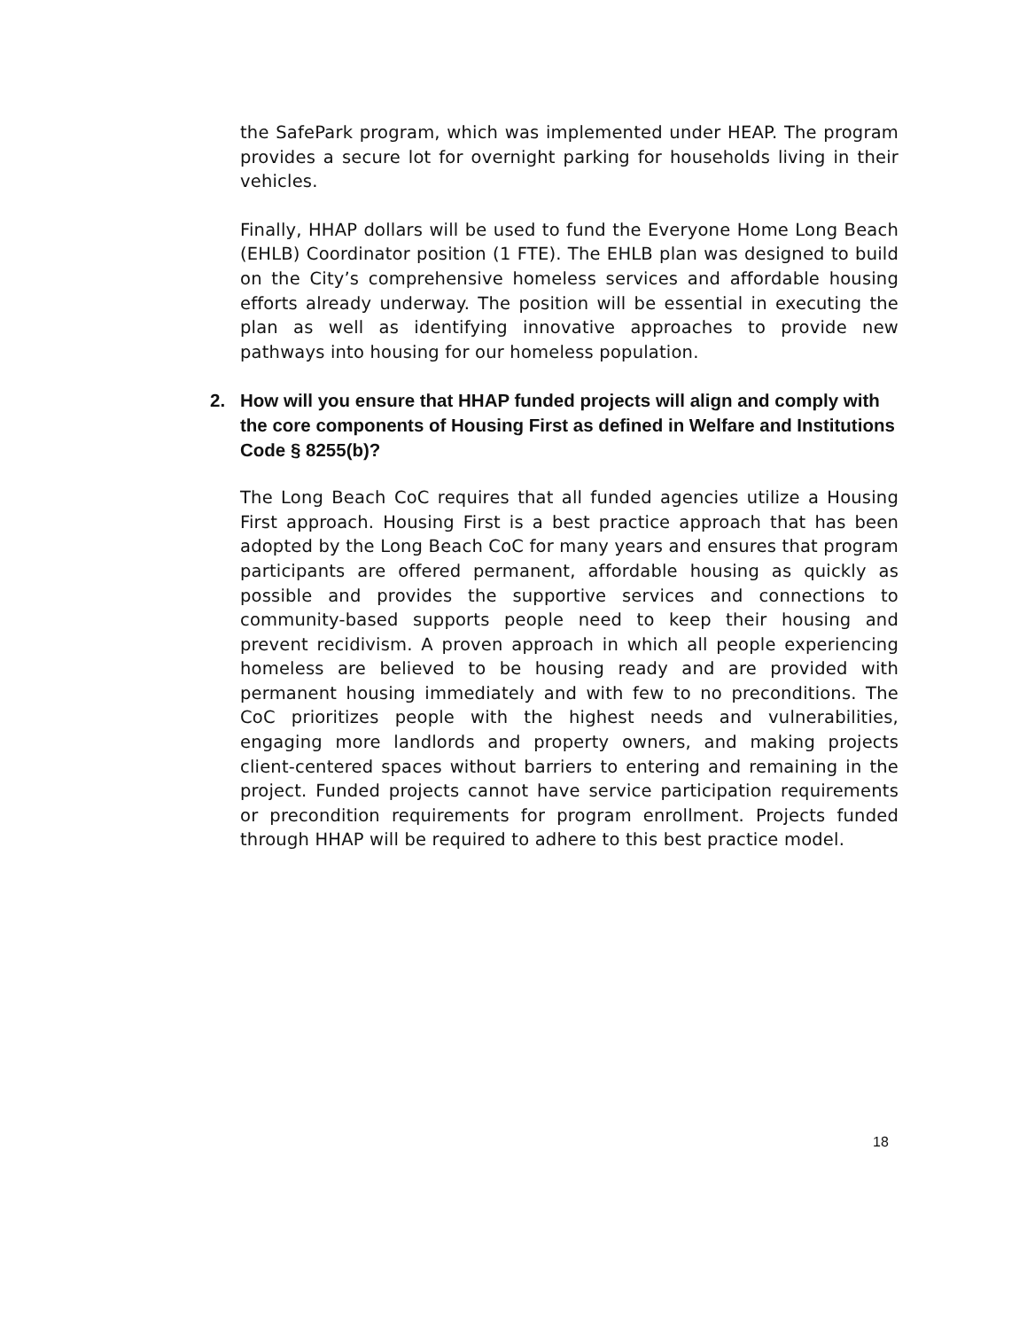the SafePark program, which was implemented under HEAP. The program provides a secure lot for overnight parking for households living in their vehicles.
Finally, HHAP dollars will be used to fund the Everyone Home Long Beach (EHLB) Coordinator position (1 FTE). The EHLB plan was designed to build on the City’s comprehensive homeless services and affordable housing efforts already underway. The position will be essential in executing the plan as well as identifying innovative approaches to provide new pathways into housing for our homeless population.
2. How will you ensure that HHAP funded projects will align and comply with the core components of Housing First as defined in Welfare and Institutions Code § 8255(b)?
The Long Beach CoC requires that all funded agencies utilize a Housing First approach. Housing First is a best practice approach that has been adopted by the Long Beach CoC for many years and ensures that program participants are offered permanent, affordable housing as quickly as possible and provides the supportive services and connections to community-based supports people need to keep their housing and prevent recidivism. A proven approach in which all people experiencing homeless are believed to be housing ready and are provided with permanent housing immediately and with few to no preconditions. The CoC prioritizes people with the highest needs and vulnerabilities, engaging more landlords and property owners, and making projects client-centered spaces without barriers to entering and remaining in the project. Funded projects cannot have service participation requirements or precondition requirements for program enrollment. Projects funded through HHAP will be required to adhere to this best practice model.
18